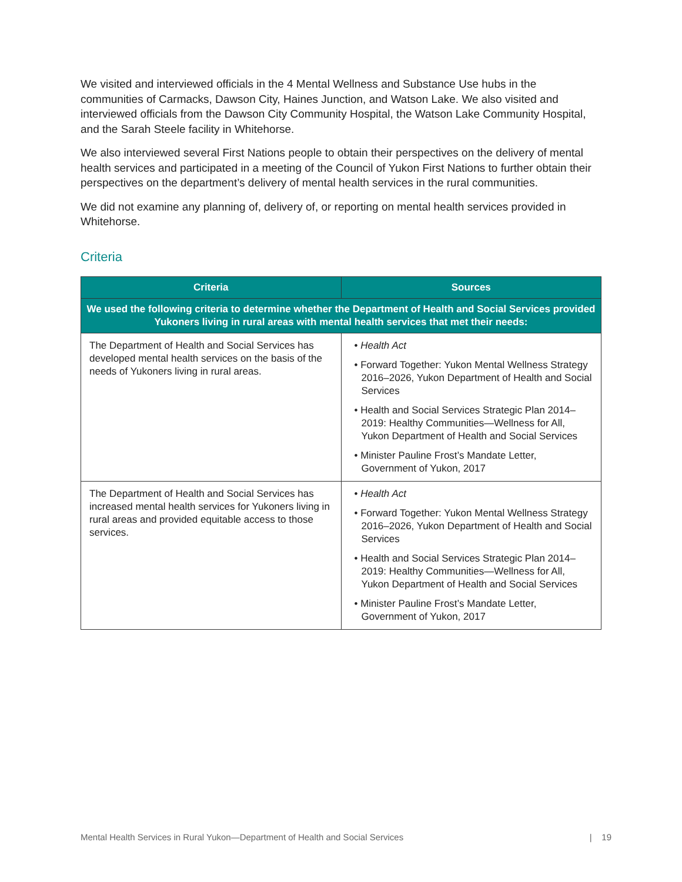We visited and interviewed officials in the 4 Mental Wellness and Substance Use hubs in the communities of Carmacks, Dawson City, Haines Junction, and Watson Lake. We also visited and interviewed officials from the Dawson City Community Hospital, the Watson Lake Community Hospital, and the Sarah Steele facility in Whitehorse.
We also interviewed several First Nations people to obtain their perspectives on the delivery of mental health services and participated in a meeting of the Council of Yukon First Nations to further obtain their perspectives on the department’s delivery of mental health services in the rural communities.
We did not examine any planning of, delivery of, or reporting on mental health services provided in Whitehorse.
Criteria
| Criteria | Sources |
| --- | --- |
| We used the following criteria to determine whether the Department of Health and Social Services provided Yukoners living in rural areas with mental health services that met their needs: | |
| The Department of Health and Social Services has developed mental health services on the basis of the needs of Yukoners living in rural areas. | • Health Act • Forward Together: Yukon Mental Wellness Strategy 2016–2026, Yukon Department of Health and Social Services • Health and Social Services Strategic Plan 2014–2019: Healthy Communities—Wellness for All, Yukon Department of Health and Social Services • Minister Pauline Frost’s Mandate Letter, Government of Yukon, 2017 |
| The Department of Health and Social Services has increased mental health services for Yukoners living in rural areas and provided equitable access to those services. | • Health Act • Forward Together: Yukon Mental Wellness Strategy 2016–2026, Yukon Department of Health and Social Services • Health and Social Services Strategic Plan 2014–2019: Healthy Communities—Wellness for All, Yukon Department of Health and Social Services • Minister Pauline Frost’s Mandate Letter, Government of Yukon, 2017 |
Mental Health Services in Rural Yukon—Department of Health and Social Services | 19